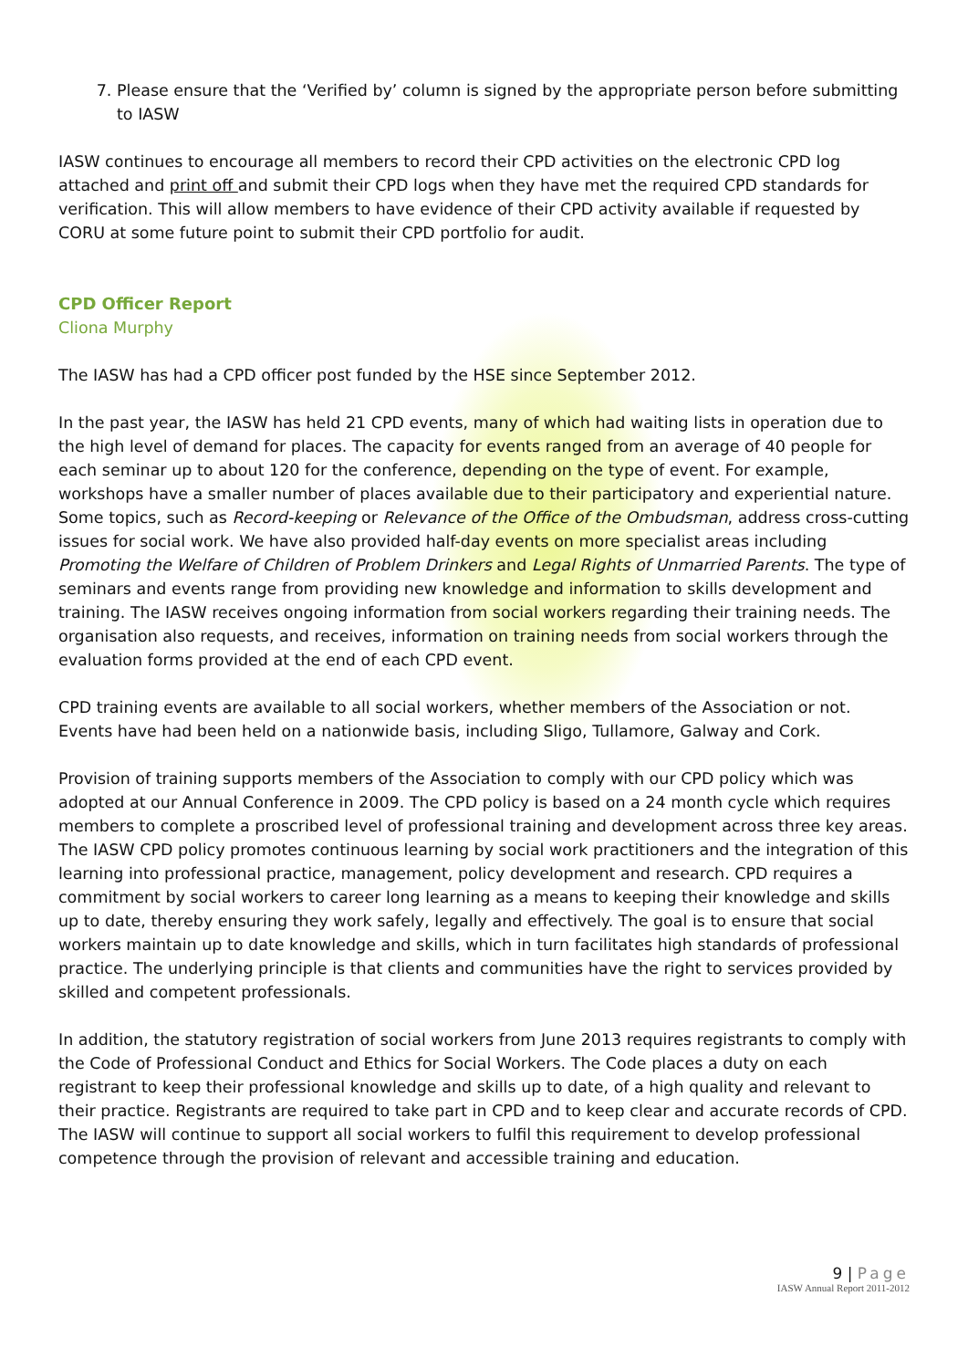7. Please ensure that the ‘Verified by’ column is signed by the appropriate person before submitting to IASW
IASW continues to encourage all members to record their CPD activities on the electronic CPD log attached and print off and submit their CPD logs when they have met the required CPD standards for verification. This will allow members to have evidence of their CPD activity available if requested by CORU at some future point to submit their CPD portfolio for audit.
CPD Officer Report
Cliona Murphy
The IASW has had a CPD officer post funded by the HSE since September 2012.
In the past year, the IASW has held 21 CPD events, many of which had waiting lists in operation due to the high level of demand for places. The capacity for events ranged from an average of 40 people for each seminar up to about 120 for the conference, depending on the type of event. For example, workshops have a smaller number of places available due to their participatory and experiential nature. Some topics, such as Record-keeping or Relevance of the Office of the Ombudsman, address cross-cutting issues for social work. We have also provided half-day events on more specialist areas including Promoting the Welfare of Children of Problem Drinkers and Legal Rights of Unmarried Parents. The type of seminars and events range from providing new knowledge and information to skills development and training. The IASW receives ongoing information from social workers regarding their training needs. The organisation also requests, and receives, information on training needs from social workers through the evaluation forms provided at the end of each CPD event.
CPD training events are available to all social workers, whether members of the Association or not. Events have had been held on a nationwide basis, including Sligo, Tullamore, Galway and Cork.
Provision of training supports members of the Association to comply with our CPD policy which was adopted at our Annual Conference in 2009. The CPD policy is based on a 24 month cycle which requires members to complete a proscribed level of professional training and development across three key areas. The IASW CPD policy promotes continuous learning by social work practitioners and the integration of this learning into professional practice, management, policy development and research. CPD requires a commitment by social workers to career long learning as a means to keeping their knowledge and skills up to date, thereby ensuring they work safely, legally and effectively. The goal is to ensure that social workers maintain up to date knowledge and skills, which in turn facilitates high standards of professional practice. The underlying principle is that clients and communities have the right to services provided by skilled and competent professionals.
In addition, the statutory registration of social workers from June 2013 requires registrants to comply with the Code of Professional Conduct and Ethics for Social Workers. The Code places a duty on each registrant to keep their professional knowledge and skills up to date, of a high quality and relevant to their practice. Registrants are required to take part in CPD and to keep clear and accurate records of CPD. The IASW will continue to support all social workers to fulfil this requirement to develop professional competence through the provision of relevant and accessible training and education.
9 | Page
IASW Annual Report 2011-2012